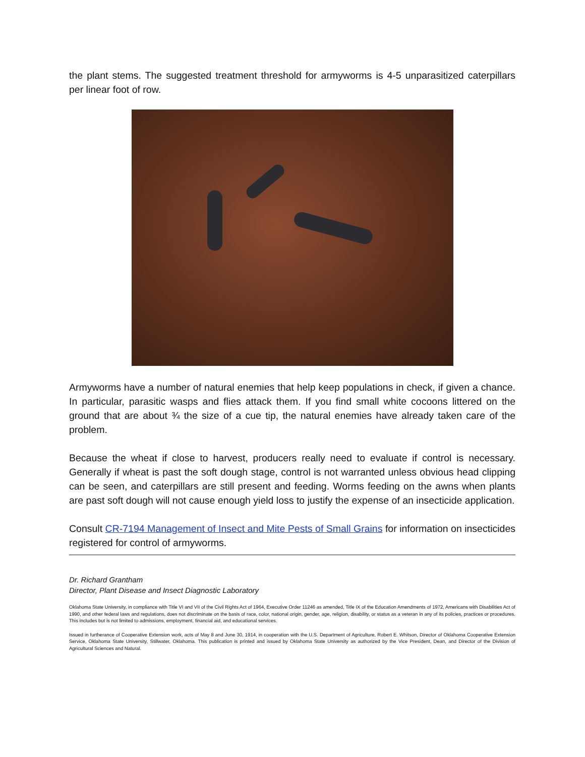the plant stems. The suggested treatment threshold for armyworms is 4-5 unparasitized caterpillars per linear foot of row.
Armyworms have a number of natural enemies that help keep populations in check, if given a chance. In particular, parasitic wasps and flies attack them. If you find small white cocoons littered on the ground that are about ¾ the size of a cue tip, the natural enemies have already taken care of the problem.
Because the wheat if close to harvest, producers really need to evaluate if control is necessary. Generally if wheat is past the soft dough stage, control is not warranted unless obvious head clipping can be seen, and caterpillars are still present and feeding. Worms feeding on the awns when plants are past soft dough will not cause enough yield loss to justify the expense of an insecticide application.
Consult CR-7194 Management of Insect and Mite Pests of Small Grains for information on insecticides registered for control of armyworms.
Dr. Richard Grantham
Director, Plant Disease and Insect Diagnostic Laboratory
Oklahoma State University, in compliance with Title VI and VII of the Civil Rights Act of 1964, Executive Order 11246 as amended, Title IX of the Education Amendments of 1972, Americans with Disabilities Act of 1990, and other federal laws and regulations, does not discriminate on the basis of race, color, national origin, gender, age, religion, disability, or status as a veteran in any of its policies, practices or procedures. This includes but is not limited to admissions, employment, financial aid, and educational services.
Issued in furtherance of Cooperative Extension work, acts of May 8 and June 30, 1914, in cooperation with the U.S. Department of Agriculture, Robert E. Whitson, Director of Oklahoma Cooperative Extension Service, Oklahoma State University, Stillwater, Oklahoma. This publication is printed and issued by Oklahoma State University as authorized by the Vice President, Dean, and Director of the Division of Agricultural Sciences and Natural.